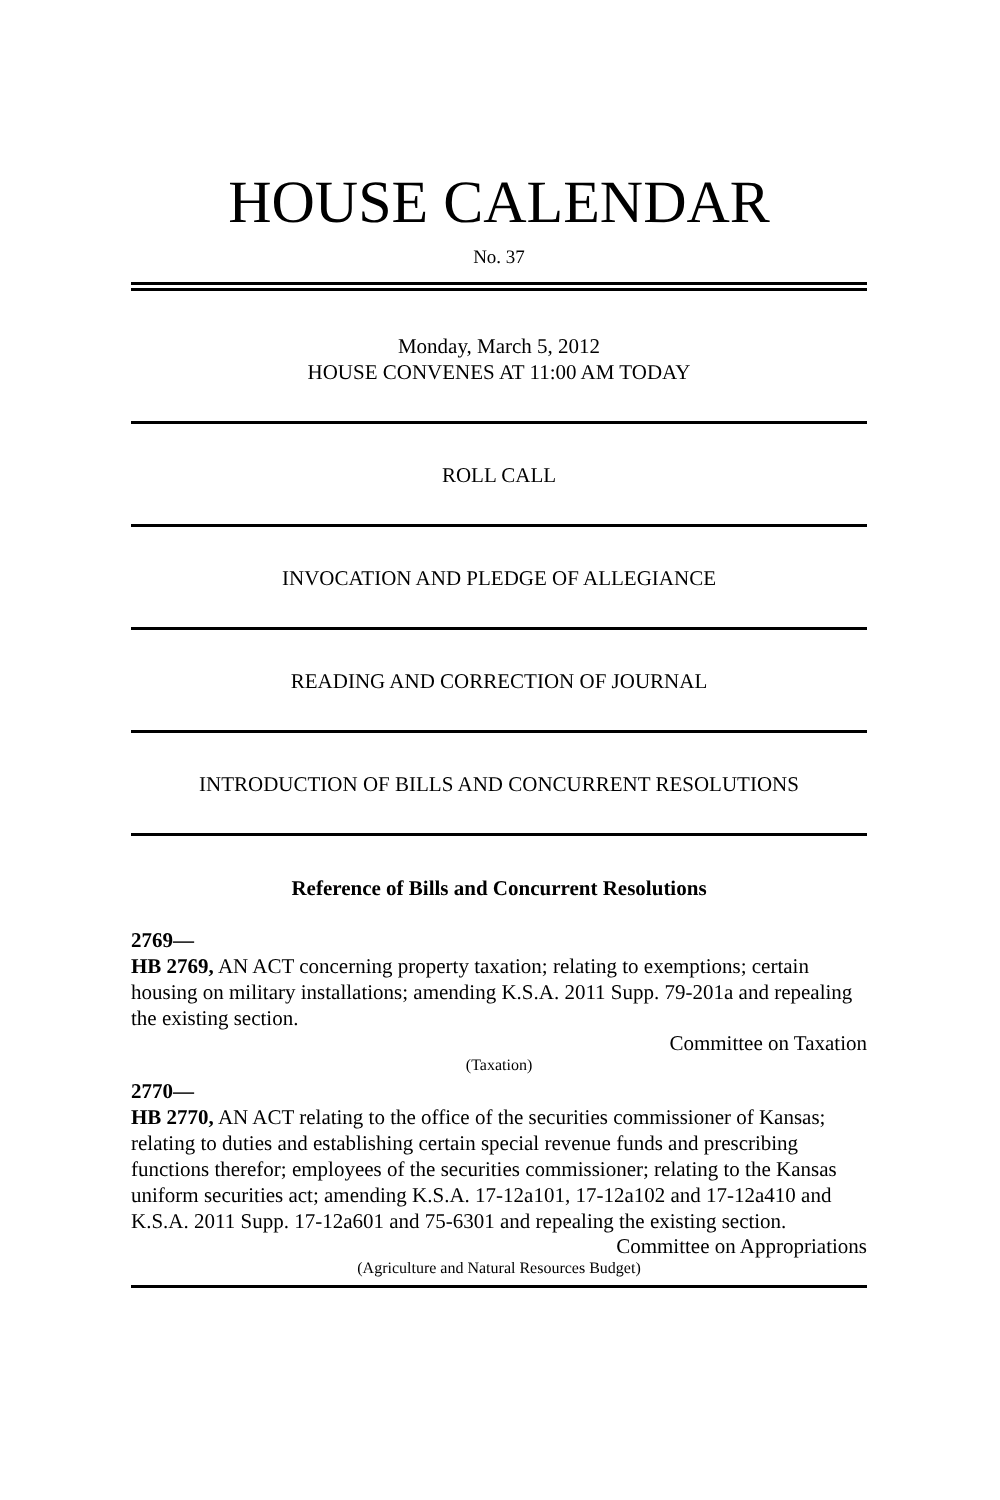HOUSE CALENDAR
No. 37
Monday, March 5, 2012
HOUSE CONVENES AT 11:00 AM TODAY
ROLL CALL
INVOCATION AND PLEDGE OF ALLEGIANCE
READING AND CORRECTION OF JOURNAL
INTRODUCTION OF BILLS AND CONCURRENT RESOLUTIONS
Reference of Bills and Concurrent Resolutions
2769—
HB 2769, AN ACT concerning property taxation; relating to exemptions; certain housing on military installations; amending K.S.A. 2011 Supp. 79-201a and repealing the existing section.
Committee on Taxation
(Taxation)
2770—
HB 2770, AN ACT relating to the office of the securities commissioner of Kansas; relating to duties and establishing certain special revenue funds and prescribing functions therefor; employees of the securities commissioner; relating to the Kansas uniform securities act; amending K.S.A. 17-12a101, 17-12a102 and 17-12a410 and K.S.A. 2011 Supp. 17-12a601 and 75-6301 and repealing the existing section.
Committee on Appropriations
(Agriculture and Natural Resources Budget)